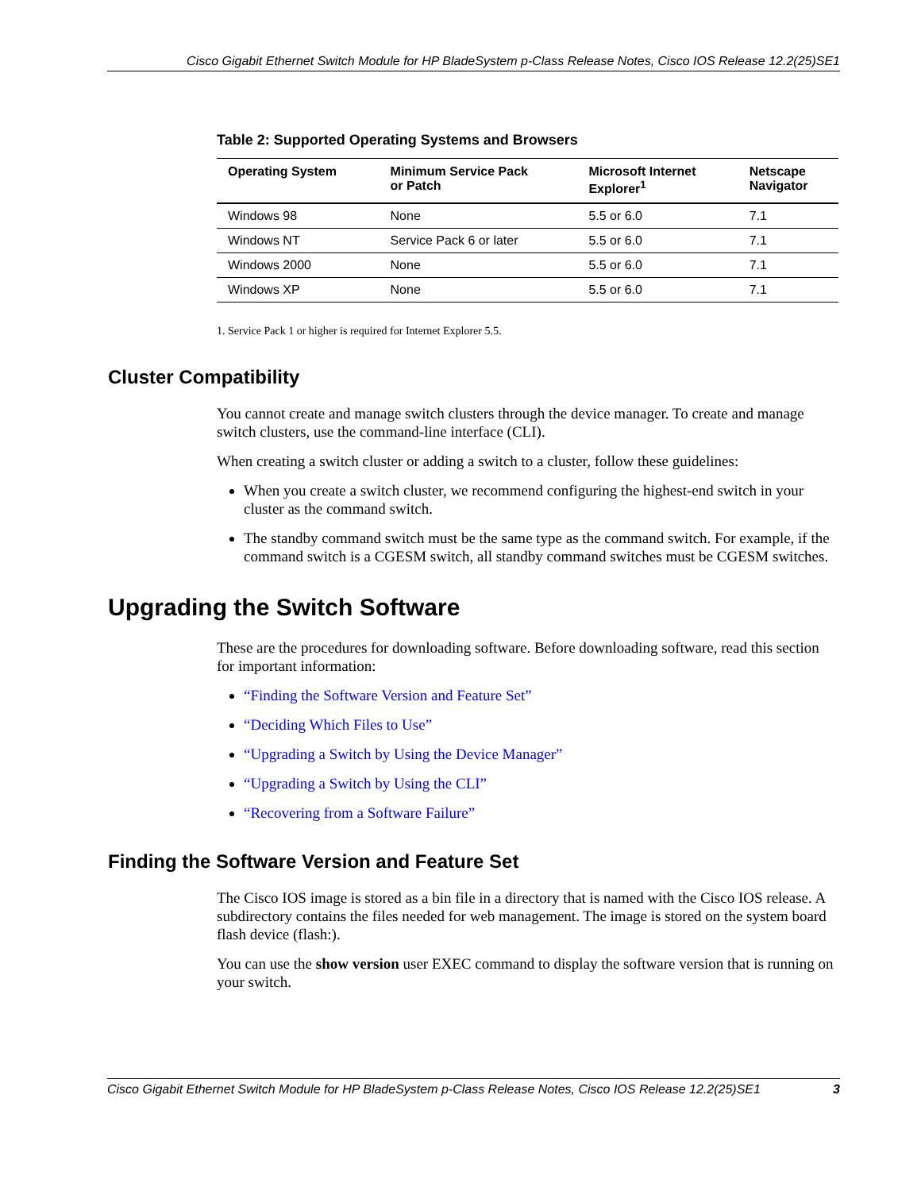Cisco Gigabit Ethernet Switch Module for HP BladeSystem p-Class Release Notes, Cisco IOS Release 12.2(25)SE1
Table 2: Supported Operating Systems and Browsers
| Operating System | Minimum Service Pack or Patch | Microsoft Internet Explorer<sup>1</sup> | Netscape Navigator |
| --- | --- | --- | --- |
| Windows 98 | None | 5.5 or 6.0 | 7.1 |
| Windows NT | Service Pack 6 or later | 5.5 or 6.0 | 7.1 |
| Windows 2000 | None | 5.5 or 6.0 | 7.1 |
| Windows XP | None | 5.5 or 6.0 | 7.1 |
1. Service Pack 1 or higher is required for Internet Explorer 5.5.
Cluster Compatibility
You cannot create and manage switch clusters through the device manager. To create and manage switch clusters, use the command-line interface (CLI).
When creating a switch cluster or adding a switch to a cluster, follow these guidelines:
When you create a switch cluster, we recommend configuring the highest-end switch in your cluster as the command switch.
The standby command switch must be the same type as the command switch. For example, if the command switch is a CGESM switch, all standby command switches must be CGESM switches.
Upgrading the Switch Software
These are the procedures for downloading software. Before downloading software, read this section for important information:
“Finding the Software Version and Feature Set”
“Deciding Which Files to Use”
“Upgrading a Switch by Using the Device Manager”
“Upgrading a Switch by Using the CLI”
“Recovering from a Software Failure”
Finding the Software Version and Feature Set
The Cisco IOS image is stored as a bin file in a directory that is named with the Cisco IOS release. A subdirectory contains the files needed for web management. The image is stored on the system board flash device (flash:).
You can use the show version user EXEC command to display the software version that is running on your switch.
Cisco Gigabit Ethernet Switch Module for HP BladeSystem p-Class Release Notes, Cisco IOS Release 12.2(25)SE1 3